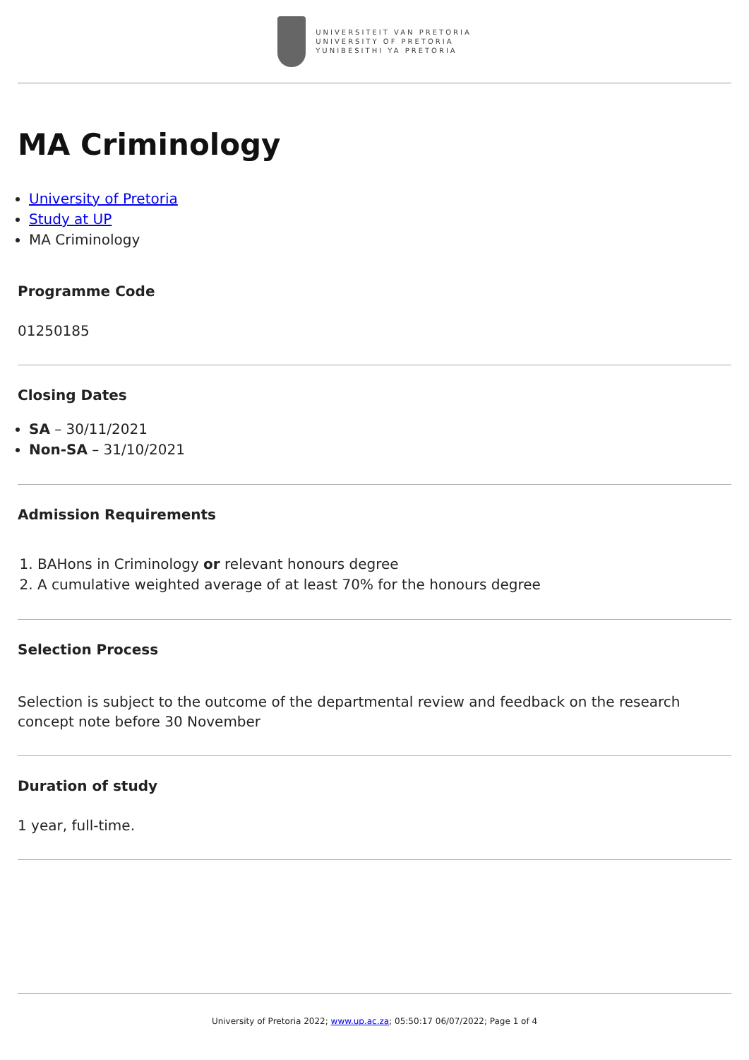UNIVERSITEIT VAN PRETORIA
UNIVERSITY OF PRETORIA
YUNIBESITHI YA PRETORIA
MA Criminology
University of Pretoria
Study at UP
MA Criminology
Programme Code
01250185
Closing Dates
SA – 30/11/2021
Non-SA – 31/10/2021
Admission Requirements
1. BAHons in Criminology or relevant honours degree
2. A cumulative weighted average of at least 70% for the honours degree
Selection Process
Selection is subject to the outcome of the departmental review and feedback on the research concept note before 30 November
Duration of study
1 year, full-time.
University of Pretoria 2022; www.up.ac.za; 05:50:17 06/07/2022; Page 1 of 4